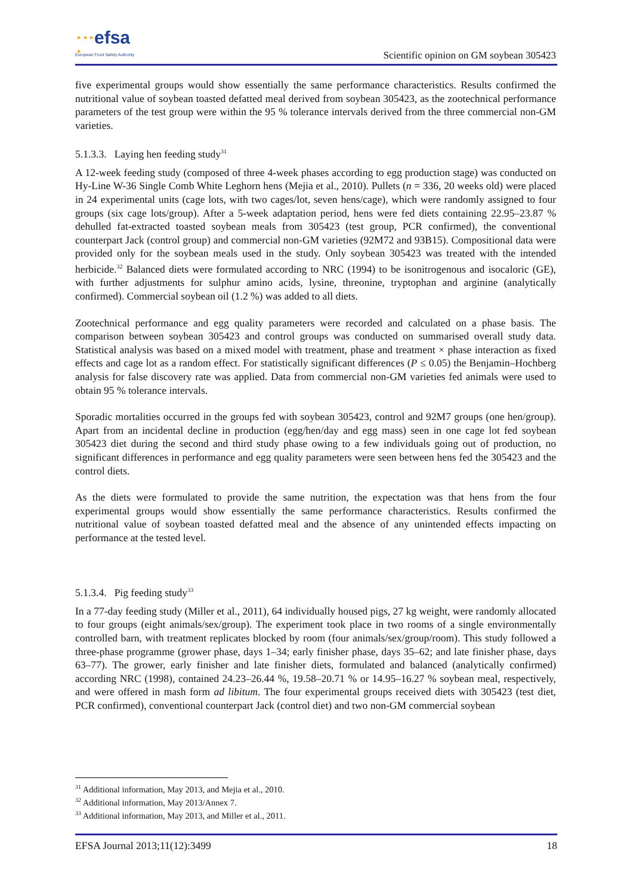★ ★ ★
★
efsa
European Food Safety Authority
Scientific opinion on GM soybean 305423
five experimental groups would show essentially the same performance characteristics. Results confirmed the nutritional value of soybean toasted defatted meal derived from soybean 305423, as the zootechnical performance parameters of the test group were within the 95 % tolerance intervals derived from the three commercial non-GM varieties.
5.1.3.3. Laying hen feeding study<sup>31</sup>
A 12-week feeding study (composed of three 4-week phases according to egg production stage) was conducted on Hy-Line W-36 Single Comb White Leghorn hens (Mejia et al., 2010). Pullets (n = 336, 20 weeks old) were placed in 24 experimental units (cage lots, with two cages/lot, seven hens/cage), which were randomly assigned to four groups (six cage lots/group). After a 5-week adaptation period, hens were fed diets containing 22.95–23.87 % dehulled fat-extracted toasted soybean meals from 305423 (test group, PCR confirmed), the conventional counterpart Jack (control group) and commercial non-GM varieties (92M72 and 93B15). Compositional data were provided only for the soybean meals used in the study. Only soybean 305423 was treated with the intended herbicide.<sup>32</sup> Balanced diets were formulated according to NRC (1994) to be isonitrogenous and isocaloric (GE), with further adjustments for sulphur amino acids, lysine, threonine, tryptophan and arginine (analytically confirmed). Commercial soybean oil (1.2 %) was added to all diets.
Zootechnical performance and egg quality parameters were recorded and calculated on a phase basis. The comparison between soybean 305423 and control groups was conducted on summarised overall study data. Statistical analysis was based on a mixed model with treatment, phase and treatment × phase interaction as fixed effects and cage lot as a random effect. For statistically significant differences (P ≤ 0.05) the Benjamin–Hochberg analysis for false discovery rate was applied. Data from commercial non-GM varieties fed animals were used to obtain 95 % tolerance intervals.
Sporadic mortalities occurred in the groups fed with soybean 305423, control and 92M7 groups (one hen/group). Apart from an incidental decline in production (egg/hen/day and egg mass) seen in one cage lot fed soybean 305423 diet during the second and third study phase owing to a few individuals going out of production, no significant differences in performance and egg quality parameters were seen between hens fed the 305423 and the control diets.
As the diets were formulated to provide the same nutrition, the expectation was that hens from the four experimental groups would show essentially the same performance characteristics. Results confirmed the nutritional value of soybean toasted defatted meal and the absence of any unintended effects impacting on performance at the tested level.
5.1.3.4. Pig feeding study<sup>33</sup>
In a 77-day feeding study (Miller et al., 2011), 64 individually housed pigs, 27 kg weight, were randomly allocated to four groups (eight animals/sex/group). The experiment took place in two rooms of a single environmentally controlled barn, with treatment replicates blocked by room (four animals/sex/group/room). This study followed a three-phase programme (grower phase, days 1–34; early finisher phase, days 35–62; and late finisher phase, days 63–77). The grower, early finisher and late finisher diets, formulated and balanced (analytically confirmed) according NRC (1998), contained 24.23–26.44 %, 19.58–20.71 % or 14.95–16.27 % soybean meal, respectively, and were offered in mash form ad libitum. The four experimental groups received diets with 305423 (test diet, PCR confirmed), conventional counterpart Jack (control diet) and two non-GM commercial soybean
<sup>31</sup> Additional information, May 2013, and Mejia et al., 2010.
<sup>32</sup> Additional information, May 2013/Annex 7.
<sup>33</sup> Additional information, May 2013, and Miller et al., 2011.
EFSA Journal 2013;11(12):3499 18